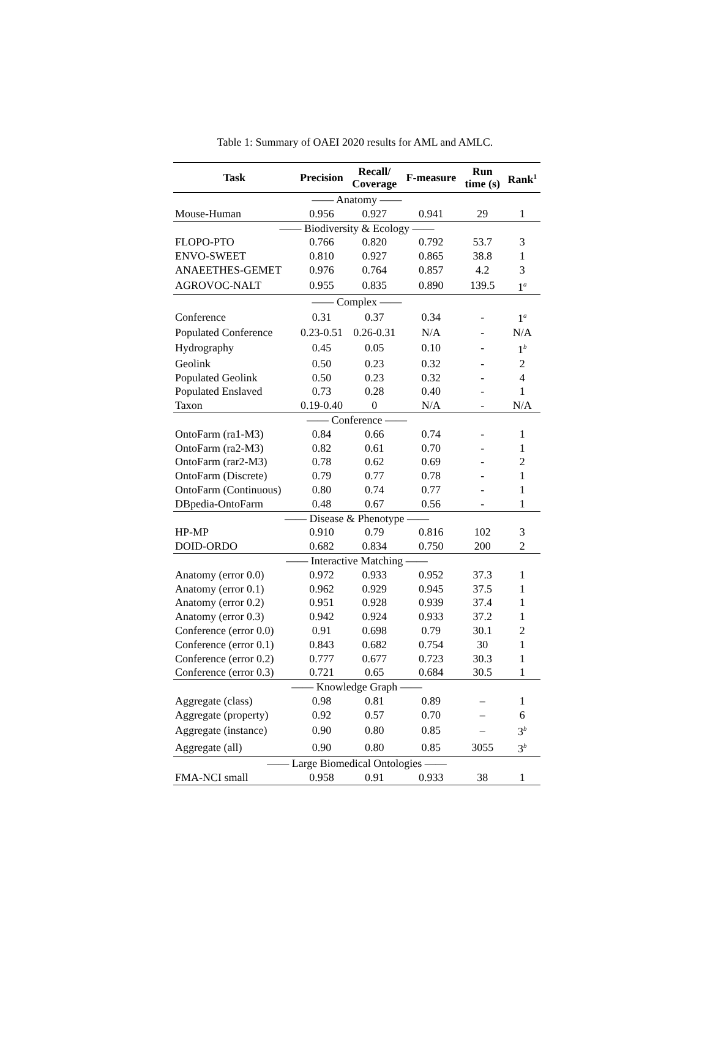Table 1: Summary of OAEI 2020 results for AML and AMLC.
| Task | Precision | Recall/ Coverage | F-measure | Run time (s) | Rank<sup>1</sup> |
| --- | --- | --- | --- | --- | --- |
| —— Anatomy —— | | | | | |
| Mouse-Human | 0.956 | 0.927 | 0.941 | 29 | 1 |
| —— Biodiversity & Ecology —— | | | | | |
| FLOPO-PTO | 0.766 | 0.820 | 0.792 | 53.7 | 3 |
| ENVO-SWEET | 0.810 | 0.927 | 0.865 | 38.8 | 1 |
| ANAEETHES-GEMET | 0.976 | 0.764 | 0.857 | 4.2 | 3 |
| AGROVOC-NALT | 0.955 | 0.835 | 0.890 | 139.5 | 1<sup>a</sup> |
| —— Complex —— | | | | | |
| Conference | 0.31 | 0.37 | 0.34 | - | 1<sup>a</sup> |
| Populated Conference | 0.23-0.51 | 0.26-0.31 | N/A | - | N/A |
| Hydrography | 0.45 | 0.05 | 0.10 | - | 1<sup>b</sup> |
| Geolink | 0.50 | 0.23 | 0.32 | - | 2 |
| Populated Geolink | 0.50 | 0.23 | 0.32 | - | 4 |
| Populated Enslaved | 0.73 | 0.28 | 0.40 | - | 1 |
| Taxon | 0.19-0.40 | 0 | N/A | - | N/A |
| —— Conference —— | | | | | |
| OntoFarm (ra1-M3) | 0.84 | 0.66 | 0.74 | - | 1 |
| OntoFarm (ra2-M3) | 0.82 | 0.61 | 0.70 | - | 1 |
| OntoFarm (rar2-M3) | 0.78 | 0.62 | 0.69 | - | 2 |
| OntoFarm (Discrete) | 0.79 | 0.77 | 0.78 | - | 1 |
| OntoFarm (Continuous) | 0.80 | 0.74 | 0.77 | - | 1 |
| DBpedia-OntoFarm | 0.48 | 0.67 | 0.56 | - | 1 |
| —— Disease & Phenotype —— | | | | | |
| HP-MP | 0.910 | 0.79 | 0.816 | 102 | 3 |
| DOID-ORDO | 0.682 | 0.834 | 0.750 | 200 | 2 |
| —— Interactive Matching —— | | | | | |
| Anatomy (error 0.0) | 0.972 | 0.933 | 0.952 | 37.3 | 1 |
| Anatomy (error 0.1) | 0.962 | 0.929 | 0.945 | 37.5 | 1 |
| Anatomy (error 0.2) | 0.951 | 0.928 | 0.939 | 37.4 | 1 |
| Anatomy (error 0.3) | 0.942 | 0.924 | 0.933 | 37.2 | 1 |
| Conference (error 0.0) | 0.91 | 0.698 | 0.79 | 30.1 | 2 |
| Conference (error 0.1) | 0.843 | 0.682 | 0.754 | 30 | 1 |
| Conference (error 0.2) | 0.777 | 0.677 | 0.723 | 30.3 | 1 |
| Conference (error 0.3) | 0.721 | 0.65 | 0.684 | 30.5 | 1 |
| —— Knowledge Graph —— | | | | | |
| Aggregate (class) | 0.98 | 0.81 | 0.89 | – | 1 |
| Aggregate (property) | 0.92 | 0.57 | 0.70 | – | 6 |
| Aggregate (instance) | 0.90 | 0.80 | 0.85 | – | 3<sup>b</sup> |
| Aggregate (all) | 0.90 | 0.80 | 0.85 | 3055 | 3<sup>b</sup> |
| —— Large Biomedical Ontologies —— | | | | | |
| FMA-NCI small | 0.958 | 0.91 | 0.933 | 38 | 1 |